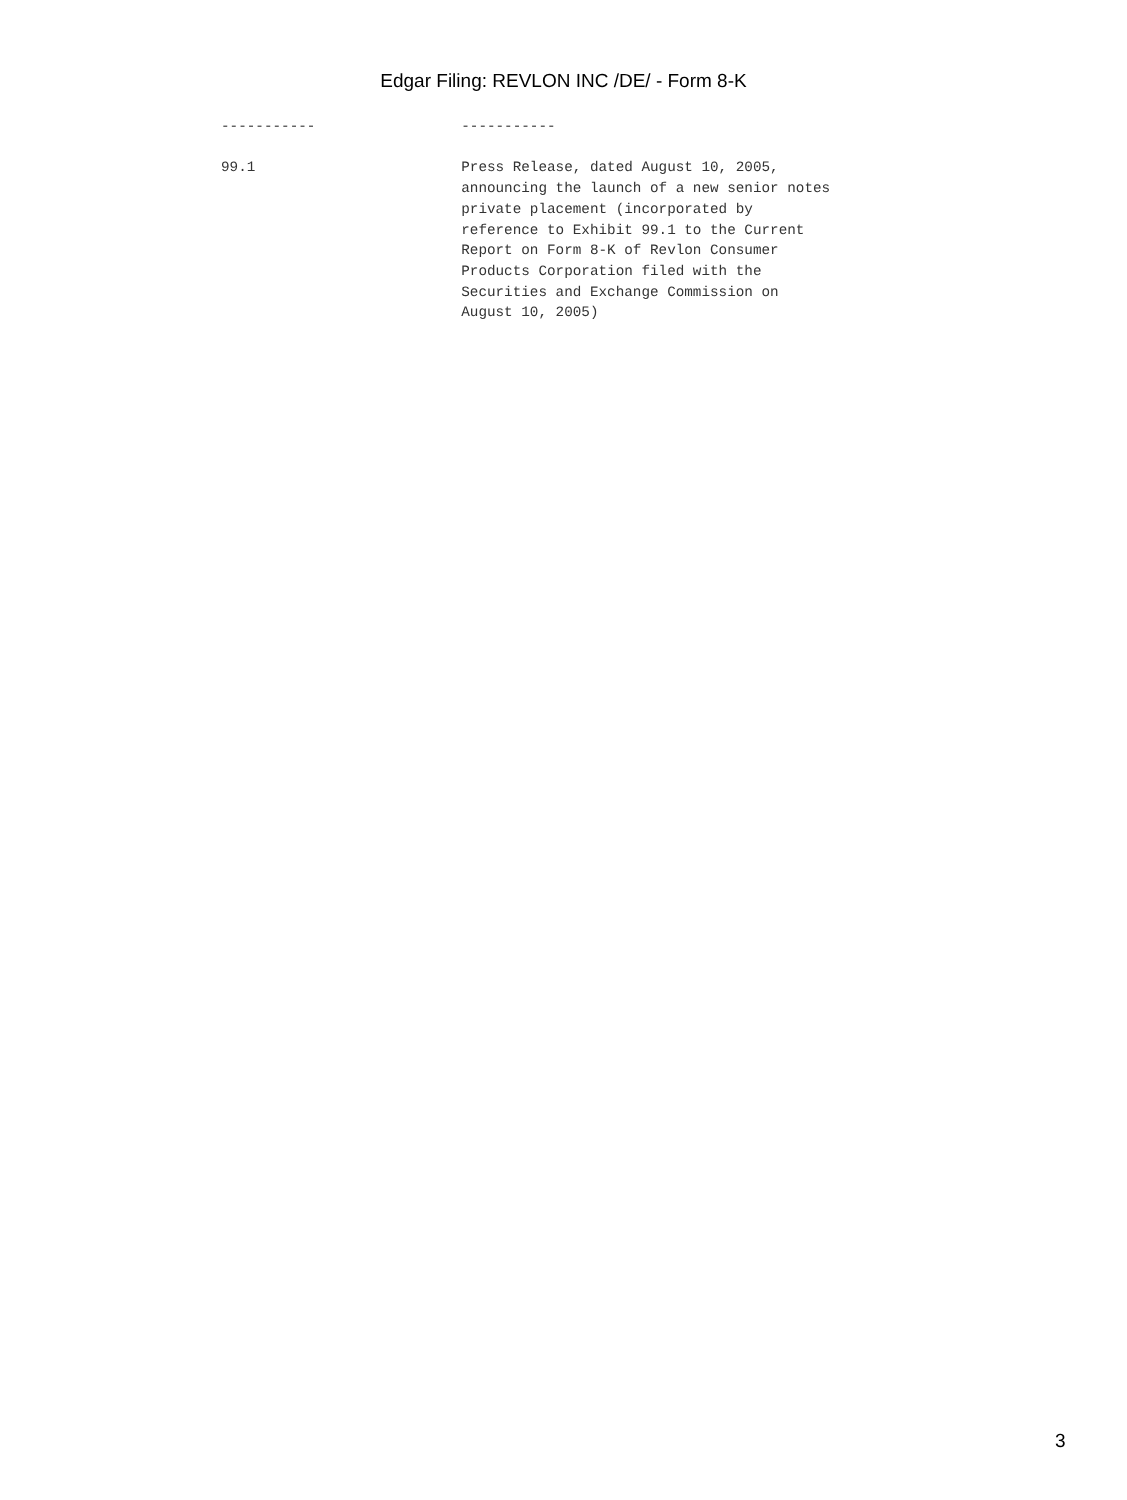Edgar Filing: REVLON INC /DE/ - Form 8-K
-----------                 -----------

99.1                        Press Release, dated August 10, 2005,
                            announcing the launch of a new senior notes
                            private placement (incorporated by
                            reference to Exhibit 99.1 to the Current
                            Report on Form 8-K of Revlon Consumer
                            Products Corporation filed with the
                            Securities and Exchange Commission on
                            August 10, 2005)
3